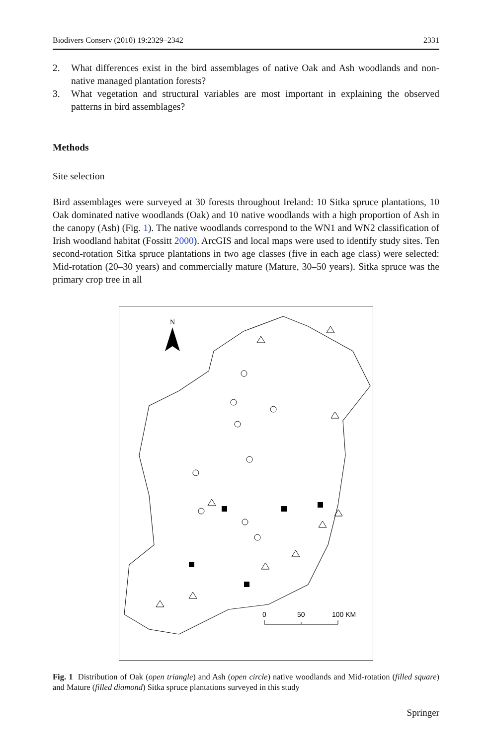Biodivers Conserv (2010) 19:2329–2342 2331
2. What differences exist in the bird assemblages of native Oak and Ash woodlands and non-native managed plantation forests?
3. What vegetation and structural variables are most important in explaining the observed patterns in bird assemblages?
Methods
Site selection
Bird assemblages were surveyed at 30 forests throughout Ireland: 10 Sitka spruce plantations, 10 Oak dominated native woodlands (Oak) and 10 native woodlands with a high proportion of Ash in the canopy (Ash) (Fig. 1). The native woodlands correspond to the WN1 and WN2 classification of Irish woodland habitat (Fossitt 2000). ArcGIS and local maps were used to identify study sites. Ten second-rotation Sitka spruce plantations in two age classes (five in each age class) were selected: Mid-rotation (20–30 years) and commercially mature (Mature, 30–50 years). Sitka spruce was the primary crop tree in all
N
0
50
100 KM
Fig. 1 Distribution of Oak (open triangle) and Ash (open circle) native woodlands and Mid-rotation (filled square) and Mature (filled diamond) Sitka spruce plantations surveyed in this study
Springer